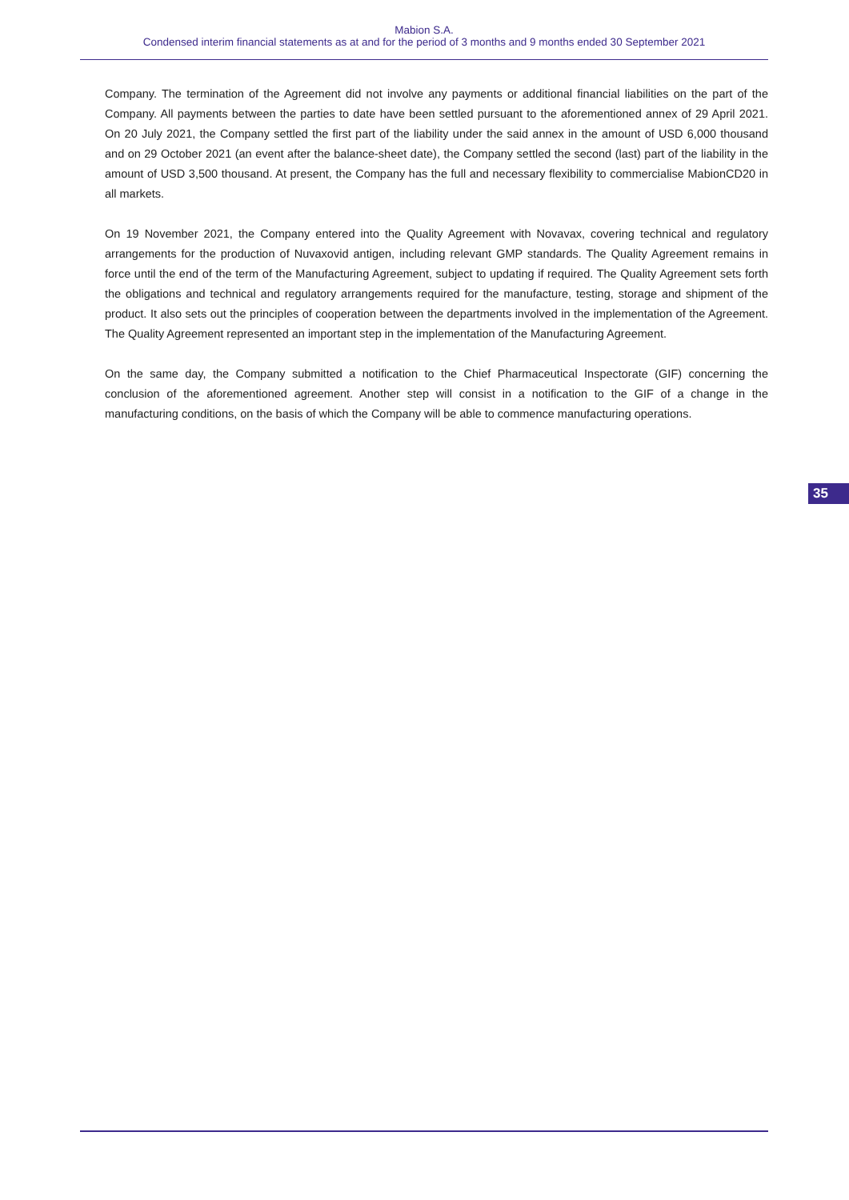Mabion S.A.
Condensed interim financial statements as at and for the period of 3 months and 9 months ended 30 September 2021
Company. The termination of the Agreement did not involve any payments or additional financial liabilities on the part of the Company. All payments between the parties to date have been settled pursuant to the aforementioned annex of 29 April 2021. On 20 July 2021, the Company settled the first part of the liability under the said annex in the amount of USD 6,000 thousand and on 29 October 2021 (an event after the balance-sheet date), the Company settled the second (last) part of the liability in the amount of USD 3,500 thousand. At present, the Company has the full and necessary flexibility to commercialise MabionCD20 in all markets.
On 19 November 2021, the Company entered into the Quality Agreement with Novavax, covering technical and regulatory arrangements for the production of Nuvaxovid antigen, including relevant GMP standards. The Quality Agreement remains in force until the end of the term of the Manufacturing Agreement, subject to updating if required. The Quality Agreement sets forth the obligations and technical and regulatory arrangements required for the manufacture, testing, storage and shipment of the product. It also sets out the principles of cooperation between the departments involved in the implementation of the Agreement. The Quality Agreement represented an important step in the implementation of the Manufacturing Agreement.
On the same day, the Company submitted a notification to the Chief Pharmaceutical Inspectorate (GIF) concerning the conclusion of the aforementioned agreement. Another step will consist in a notification to the GIF of a change in the manufacturing conditions, on the basis of which the Company will be able to commence manufacturing operations.
35